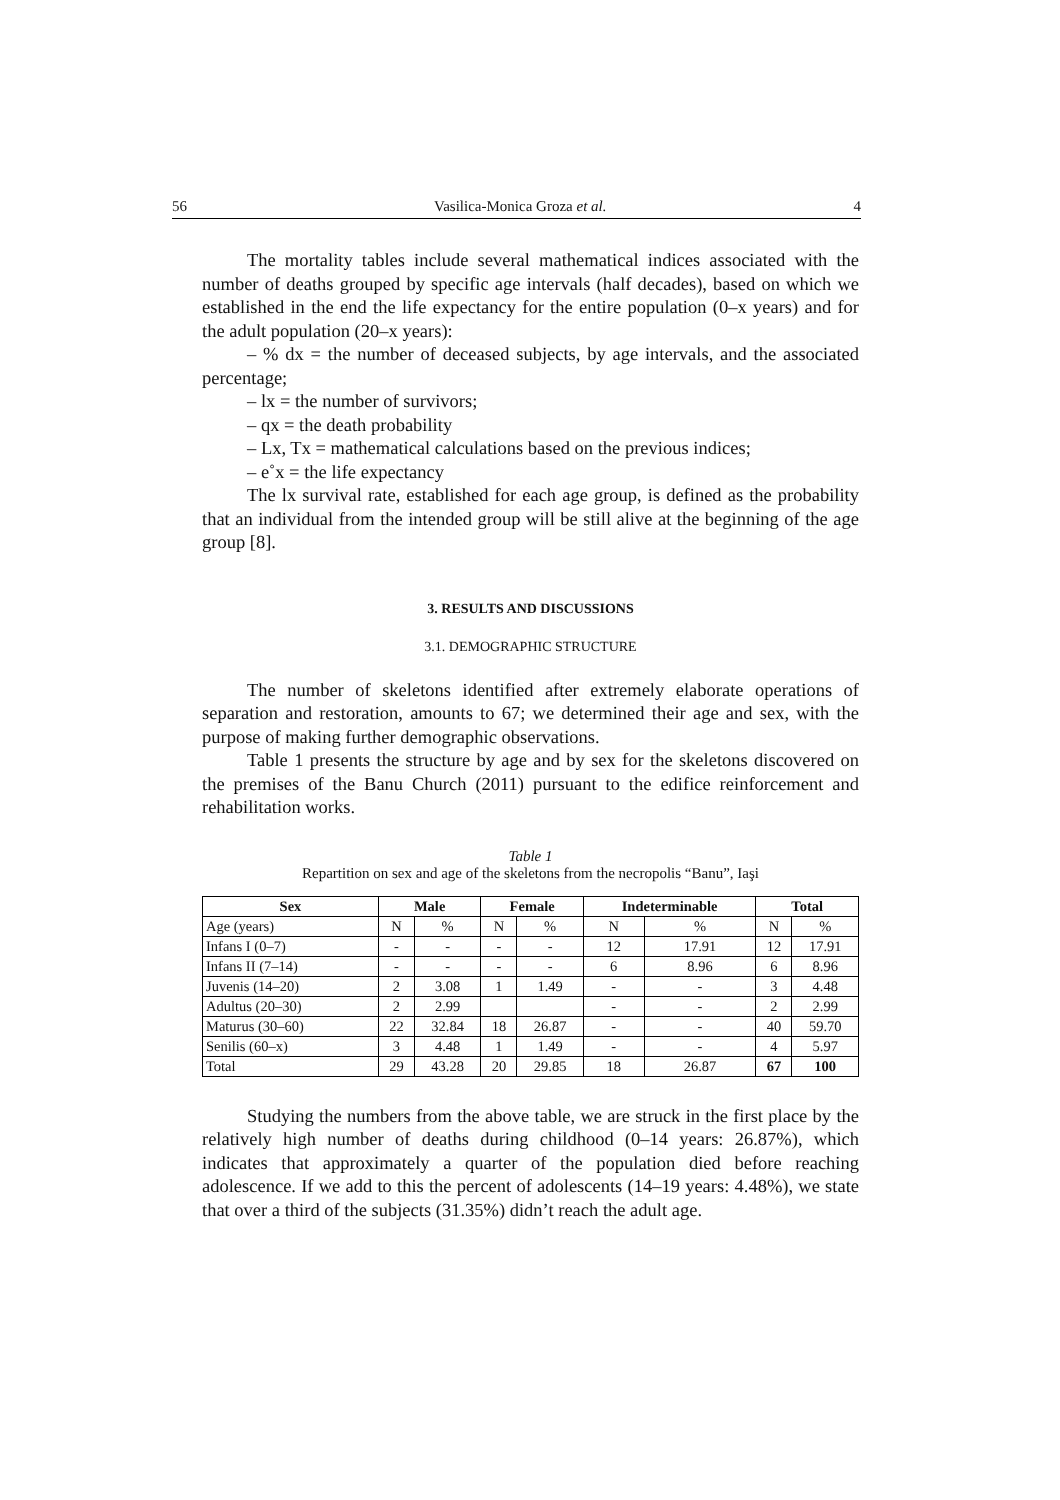56 Vasilica-Monica Groza et al. 4
The mortality tables include several mathematical indices associated with the number of deaths grouped by specific age intervals (half decades), based on which we established in the end the life expectancy for the entire population (0–x years) and for the adult population (20–x years):
– % dx = the number of deceased subjects, by age intervals, and the associated percentage;
– lx = the number of survivors;
– qx = the death probability
– Lx, Tx = mathematical calculations based on the previous indices;
– e˚x = the life expectancy
The lx survival rate, established for each age group, is defined as the probability that an individual from the intended group will be still alive at the beginning of the age group [8].
3. RESULTS AND DISCUSSIONS
3.1. DEMOGRAPHIC STRUCTURE
The number of skeletons identified after extremely elaborate operations of separation and restoration, amounts to 67; we determined their age and sex, with the purpose of making further demographic observations.
Table 1 presents the structure by age and by sex for the skeletons discovered on the premises of the Banu Church (2011) pursuant to the edifice reinforcement and rehabilitation works.
Table 1
Repartition on sex and age of the skeletons from the necropolis “Banu”, Iaşi
| Sex | Male | | Female | | Indeterminable | | Total | |
| --- | --- | --- | --- | --- | --- | --- | --- | --- |
| Age (years) | N | % | N | % | N | % | N | % |
| Infans I (0–7) | - | - | - | - | 12 | 17.91 | 12 | 17.91 |
| Infans II (7–14) | - | - | - | - | 6 | 8.96 | 6 | 8.96 |
| Juvenis (14–20) | 2 | 3.08 | 1 | 1.49 | - | - | 3 | 4.48 |
| Adultus (20–30) | 2 | 2.99 | | | - | - | 2 | 2.99 |
| Maturus (30–60) | 22 | 32.84 | 18 | 26.87 | - | - | 40 | 59.70 |
| Senilis (60–x) | 3 | 4.48 | 1 | 1.49 | - | - | 4 | 5.97 |
| Total | 29 | 43.28 | 20 | 29.85 | 18 | 26.87 | 67 | 100 |
Studying the numbers from the above table, we are struck in the first place by the relatively high number of deaths during childhood (0–14 years: 26.87%), which indicates that approximately a quarter of the population died before reaching adolescence. If we add to this the percent of adolescents (14–19 years: 4.48%), we state that over a third of the subjects (31.35%) didn’t reach the adult age.